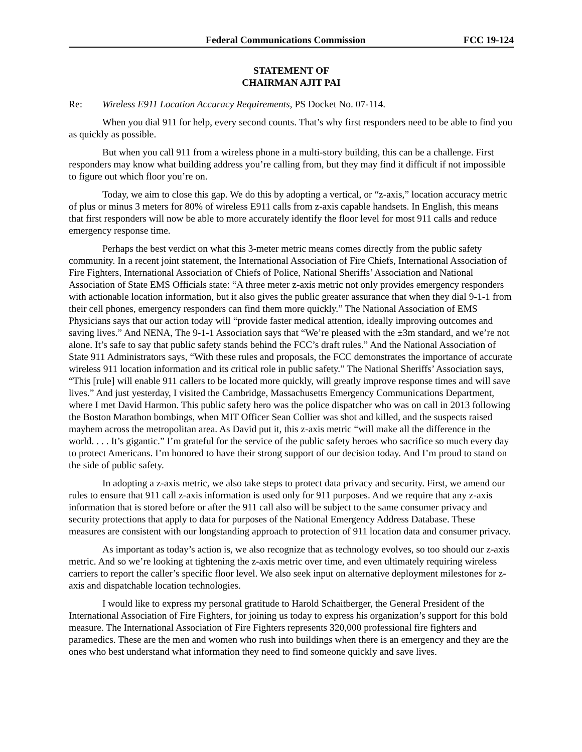Federal Communications Commission FCC 19-124
STATEMENT OF
CHAIRMAN AJIT PAI
Re: Wireless E911 Location Accuracy Requirements, PS Docket No. 07-114.
When you dial 911 for help, every second counts. That’s why first responders need to be able to find you as quickly as possible.
But when you call 911 from a wireless phone in a multi-story building, this can be a challenge. First responders may know what building address you’re calling from, but they may find it difficult if not impossible to figure out which floor you’re on.
Today, we aim to close this gap. We do this by adopting a vertical, or “z-axis,” location accuracy metric of plus or minus 3 meters for 80% of wireless E911 calls from z-axis capable handsets. In English, this means that first responders will now be able to more accurately identify the floor level for most 911 calls and reduce emergency response time.
Perhaps the best verdict on what this 3-meter metric means comes directly from the public safety community. In a recent joint statement, the International Association of Fire Chiefs, International Association of Fire Fighters, International Association of Chiefs of Police, National Sheriffs’ Association and National Association of State EMS Officials state: “A three meter z-axis metric not only provides emergency responders with actionable location information, but it also gives the public greater assurance that when they dial 9-1-1 from their cell phones, emergency responders can find them more quickly.” The National Association of EMS Physicians says that our action today will “provide faster medical attention, ideally improving outcomes and saving lives.” And NENA, The 9-1-1 Association says that “We’re pleased with the ±3m standard, and we’re not alone. It’s safe to say that public safety stands behind the FCC’s draft rules.” And the National Association of State 911 Administrators says, “With these rules and proposals, the FCC demonstrates the importance of accurate wireless 911 location information and its critical role in public safety.” The National Sheriffs’ Association says, “This [rule] will enable 911 callers to be located more quickly, will greatly improve response times and will save lives.” And just yesterday, I visited the Cambridge, Massachusetts Emergency Communications Department, where I met David Harmon. This public safety hero was the police dispatcher who was on call in 2013 following the Boston Marathon bombings, when MIT Officer Sean Collier was shot and killed, and the suspects raised mayhem across the metropolitan area. As David put it, this z-axis metric “will make all the difference in the world. . . . It’s gigantic.” I’m grateful for the service of the public safety heroes who sacrifice so much every day to protect Americans. I’m honored to have their strong support of our decision today. And I’m proud to stand on the side of public safety.
In adopting a z-axis metric, we also take steps to protect data privacy and security. First, we amend our rules to ensure that 911 call z-axis information is used only for 911 purposes. And we require that any z-axis information that is stored before or after the 911 call also will be subject to the same consumer privacy and security protections that apply to data for purposes of the National Emergency Address Database. These measures are consistent with our longstanding approach to protection of 911 location data and consumer privacy.
As important as today’s action is, we also recognize that as technology evolves, so too should our z-axis metric. And so we’re looking at tightening the z-axis metric over time, and even ultimately requiring wireless carriers to report the caller’s specific floor level. We also seek input on alternative deployment milestones for z-axis and dispatchable location technologies.
I would like to express my personal gratitude to Harold Schaitberger, the General President of the International Association of Fire Fighters, for joining us today to express his organization’s support for this bold measure. The International Association of Fire Fighters represents 320,000 professional fire fighters and paramedics. These are the men and women who rush into buildings when there is an emergency and they are the ones who best understand what information they need to find someone quickly and save lives.